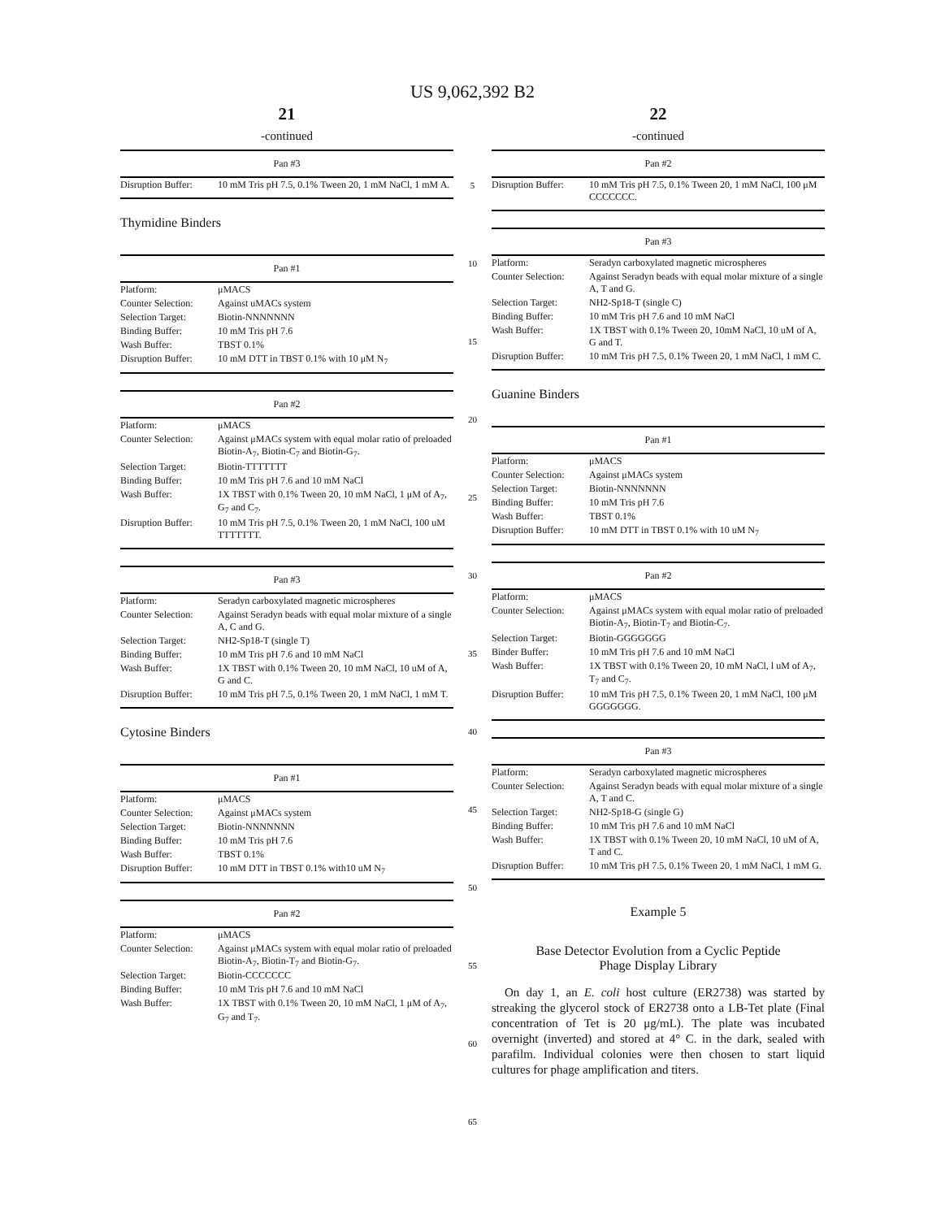US 9,062,392 B2
21
-continued
| Pan #3 | |
| --- | --- |
| Disruption Buffer: | 10 mM Tris pH 7.5, 0.1% Tween 20, 1 mM NaCl, 1 mM A. |
Thymidine Binders
| Pan #1 | |
| --- | --- |
| Platform: | μMACS |
| Counter Selection: | Against uMACs system |
| Selection Target: | Biotin-NNNNNNN |
| Binding Buffer: | 10 mM Tris pH 7.6 |
| Wash Buffer: | TBST 0.1% |
| Disruption Buffer: | 10 mM DTT in TBST 0.1% with 10 μM N<sub>7</sub> |
| Pan #2 | |
| --- | --- |
| Platform: | μMACS |
| Counter Selection: | Against μMACs system with equal molar ratio of preloaded Biotin-A<sub>7</sub>, Biotin-C<sub>7</sub> and Biotin-G<sub>7</sub>. |
| Selection Target: | Biotin-TTTTTTT |
| Binding Buffer: | 10 mM Tris pH 7.6 and 10 mM NaCl |
| Wash Buffer: | 1X TBST with 0.1% Tween 20, 10 mM NaCl, 1 μM of A<sub>7</sub>, G<sub>7</sub> and C<sub>7</sub>. |
| Disruption Buffer: | 10 mM Tris pH 7.5, 0.1% Tween 20, 1 mM NaCl, 100 uM TTTTTTT. |
| Pan #3 | |
| --- | --- |
| Platform: | Seradyn carboxylated magnetic microspheres |
| Counter Selection: | Against Seradyn beads with equal molar mixture of a single A, C and G. |
| Selection Target: | NH2-Sp18-T (single T) |
| Binding Buffer: | 10 mM Tris pH 7.6 and 10 mM NaCl |
| Wash Buffer: | 1X TBST with 0.1% Tween 20, 10 mM NaCl, 10 uM of A, G and C. |
| Disruption Buffer: | 10 mM Tris pH 7.5, 0.1% Tween 20, 1 mM NaCl, 1 mM T. |
Cytosine Binders
| Pan #1 | |
| --- | --- |
| Platform: | μMACS |
| Counter Selection: | Against μMACs system |
| Selection Target: | Biotin-NNNNNNN |
| Binding Buffer: | 10 mM Tris pH 7.6 |
| Wash Buffer: | TBST 0.1% |
| Disruption Buffer: | 10 mM DTT in TBST 0.1% with10 uM N<sub>7</sub> |
| Pan #2 | |
| --- | --- |
| Platform: | μMACS |
| Counter Selection: | Against μMACs system with equal molar ratio of preloaded Biotin-A<sub>7</sub>, Biotin-T<sub>7</sub> and Biotin-G<sub>7</sub>. |
| Selection Target: | Biotin-CCCCCCC |
| Binding Buffer: | 10 mM Tris pH 7.6 and 10 mM NaCl |
| Wash Buffer: | 1X TBST with 0.1% Tween 20, 10 mM NaCl, 1 μM of A<sub>7</sub>, G<sub>7</sub> and T<sub>7</sub>. |
5
10
15
20
25
30
35
40
45
50
55
60
65
22
-continued
| Pan #2 | |
| --- | --- |
| Disruption Buffer: | 10 mM Tris pH 7.5, 0.1% Tween 20, 1 mM NaCl, 100 μM CCCCCCC. |
| Pan #3 | |
| --- | --- |
| Platform: | Seradyn carboxylated magnetic microspheres |
| Counter Selection: | Against Seradyn beads with equal molar mixture of a single A, T and G. |
| Selection Target: | NH2-Sp18-T (single C) |
| Binding Buffer: | 10 mM Tris pH 7.6 and 10 mM NaCl |
| Wash Buffer: | 1X TBST with 0.1% Tween 20, 10mM NaCl, 10 uM of A, G and T. |
| Disruption Buffer: | 10 mM Tris pH 7.5, 0.1% Tween 20, 1 mM NaCl, 1 mM C. |
Guanine Binders
| Pan #1 | |
| --- | --- |
| Platform: | μMACS |
| Counter Selection: | Against μMACs system |
| Selection Target: | Biotin-NNNNNNN |
| Binding Buffer: | 10 mM Tris pH 7.6 |
| Wash Buffer: | TBST 0.1% |
| Disruption Buffer: | 10 mM DTT in TBST 0.1% with 10 uM N<sub>7</sub> |
| Pan #2 | |
| --- | --- |
| Platform: | μMACS |
| Counter Selection: | Against μMACs system with equal molar ratio of preloaded Biotin-A<sub>7</sub>, Biotin-T<sub>7</sub> and Biotin-C<sub>7</sub>. |
| Selection Target: | Biotin-GGGGGGG |
| Binder Buffer: | 10 mM Tris pH 7.6 and 10 mM NaCl |
| Wash Buffer: | 1X TBST with 0.1% Tween 20, 10 mM NaCl, l uM of A<sub>7</sub>, T<sub>7</sub> and C<sub>7</sub>. |
| Disruption Buffer: | 10 mM Tris pH 7.5, 0.1% Tween 20, 1 mM NaCl, 100 μM GGGGGGG. |
| Pan #3 | |
| --- | --- |
| Platform: | Seradyn carboxylated magnetic microspheres |
| Counter Selection: | Against Seradyn beads with equal molar mixture of a single A, T and C. |
| Selection Target: | NH2-Sp18-G (single G) |
| Binding Buffer: | 10 mM Tris pH 7.6 and 10 mM NaCl |
| Wash Buffer: | 1X TBST with 0.1% Tween 20, 10 mM NaCl, 10 uM of A, T and C. |
| Disruption Buffer: | 10 mM Tris pH 7.5, 0.1% Tween 20, 1 mM NaCl, 1 mM G. |
Example 5
Base Detector Evolution from a Cyclic Peptide
Phage Display Library
On day 1, an E. coli host culture (ER2738) was started by streaking the glycerol stock of ER2738 onto a LB-Tet plate (Final concentration of Tet is 20 μg/mL). The plate was incubated overnight (inverted) and stored at 4° C. in the dark, sealed with parafilm. Individual colonies were then chosen to start liquid cultures for phage amplification and titers.